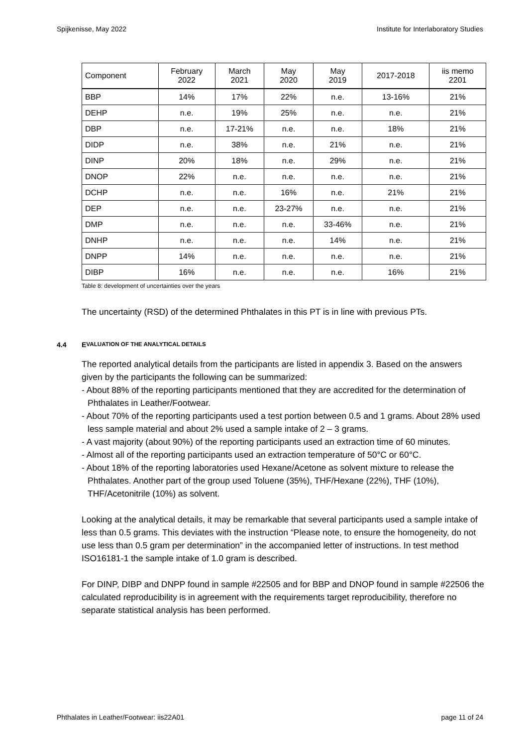Spijkenisse, May 2022 Institute for Interlaboratory Studies
| Component | February 2022 | March 2021 | May 2020 | May 2019 | 2017-2018 | iis memo 2201 |
| --- | --- | --- | --- | --- | --- | --- |
| BBP | 14% | 17% | 22% | n.e. | 13-16% | 21% |
| DEHP | n.e. | 19% | 25% | n.e. | n.e. | 21% |
| DBP | n.e. | 17-21% | n.e. | n.e. | 18% | 21% |
| DIDP | n.e. | 38% | n.e. | 21% | n.e. | 21% |
| DINP | 20% | 18% | n.e. | 29% | n.e. | 21% |
| DNOP | 22% | n.e. | n.e. | n.e. | n.e. | 21% |
| DCHP | n.e. | n.e. | 16% | n.e. | 21% | 21% |
| DEP | n.e. | n.e. | 23-27% | n.e. | n.e. | 21% |
| DMP | n.e. | n.e. | n.e. | 33-46% | n.e. | 21% |
| DNHP | n.e. | n.e. | n.e. | 14% | n.e. | 21% |
| DNPP | 14% | n.e. | n.e. | n.e. | n.e. | 21% |
| DIBP | 16% | n.e. | n.e. | n.e. | 16% | 21% |
Table 8: development of uncertainties over the years
The uncertainty (RSD) of the determined Phthalates in this PT is in line with previous PTs.
4.4 E VALUATION OF THE ANALYTICAL DETAILS
The reported analytical details from the participants are listed in appendix 3. Based on the answers given by the participants the following can be summarized:
- About 88% of the reporting participants mentioned that they are accredited for the determination of Phthalates in Leather/Footwear.
- About 70% of the reporting participants used a test portion between 0.5 and 1 grams. About 28% used less sample material and about 2% used a sample intake of 2 – 3 grams.
- A vast majority (about 90%) of the reporting participants used an extraction time of 60 minutes.
- Almost all of the reporting participants used an extraction temperature of 50°C or 60°C.
- About 18% of the reporting laboratories used Hexane/Acetone as solvent mixture to release the Phthalates. Another part of the group used Toluene (35%), THF/Hexane (22%), THF (10%), THF/Acetonitrile (10%) as solvent.
Looking at the analytical details, it may be remarkable that several participants used a sample intake of less than 0.5 grams. This deviates with the instruction “Please note, to ensure the homogeneity, do not use less than 0.5 gram per determination” in the accompanied letter of instructions. In test method ISO16181-1 the sample intake of 1.0 gram is described.
For DINP, DIBP and DNPP found in sample #22505 and for BBP and DNOP found in sample #22506 the calculated reproducibility is in agreement with the requirements target reproducibility, therefore no separate statistical analysis has been performed.
Phthalates in Leather/Footwear: iis22A01 page 11 of 24